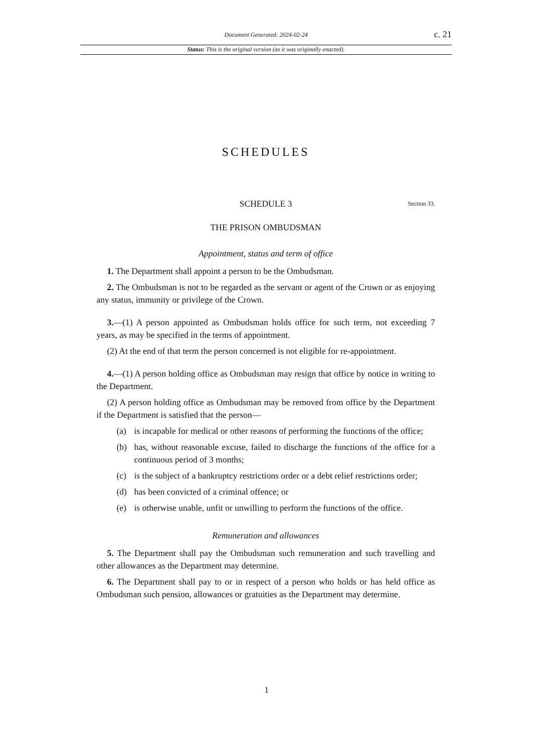Document Generated: 2024-02-24 c. 21
Status: This is the original version (as it was originally enacted).
SCHEDULES
SCHEDULE 3 Section 33.
THE PRISON OMBUDSMAN
Appointment, status and term of office
1. The Department shall appoint a person to be the Ombudsman.
2. The Ombudsman is not to be regarded as the servant or agent of the Crown or as enjoying any status, immunity or privilege of the Crown.
3.—(1) A person appointed as Ombudsman holds office for such term, not exceeding 7 years, as may be specified in the terms of appointment.
(2) At the end of that term the person concerned is not eligible for re-appointment.
4.—(1) A person holding office as Ombudsman may resign that office by notice in writing to the Department.
(2) A person holding office as Ombudsman may be removed from office by the Department if the Department is satisfied that the person—
(a) is incapable for medical or other reasons of performing the functions of the office;
(b) has, without reasonable excuse, failed to discharge the functions of the office for a continuous period of 3 months;
(c) is the subject of a bankruptcy restrictions order or a debt relief restrictions order;
(d) has been convicted of a criminal offence; or
(e) is otherwise unable, unfit or unwilling to perform the functions of the office.
Remuneration and allowances
5. The Department shall pay the Ombudsman such remuneration and such travelling and other allowances as the Department may determine.
6. The Department shall pay to or in respect of a person who holds or has held office as Ombudsman such pension, allowances or gratuities as the Department may determine.
1